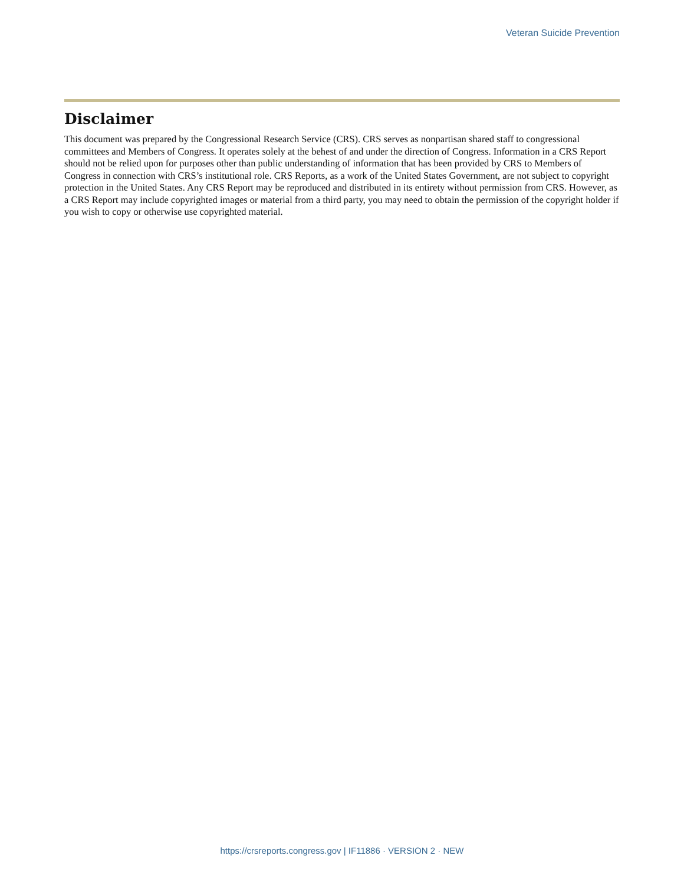Veteran Suicide Prevention
Disclaimer
This document was prepared by the Congressional Research Service (CRS). CRS serves as nonpartisan shared staff to congressional committees and Members of Congress. It operates solely at the behest of and under the direction of Congress. Information in a CRS Report should not be relied upon for purposes other than public understanding of information that has been provided by CRS to Members of Congress in connection with CRS’s institutional role. CRS Reports, as a work of the United States Government, are not subject to copyright protection in the United States. Any CRS Report may be reproduced and distributed in its entirety without permission from CRS. However, as a CRS Report may include copyrighted images or material from a third party, you may need to obtain the permission of the copyright holder if you wish to copy or otherwise use copyrighted material.
https://crsreports.congress.gov | IF11886 · VERSION 2 · NEW